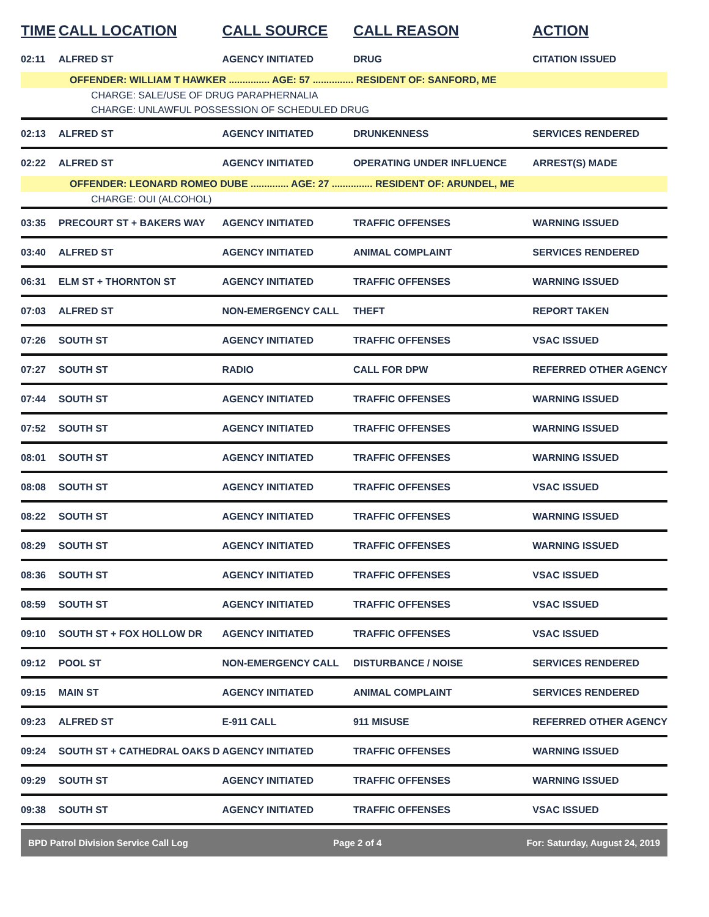| TIME | CALL LOCATION | CALL SOURCE | CALL REASON | ACTION |
| --- | --- | --- | --- | --- |
| 02:11 | ALFRED ST | AGENCY INITIATED | DRUG | CITATION ISSUED |
| OFFENDER: WILLIAM T HAWKER ............... AGE: 57 ............... RESIDENT OF: SANFORD, ME | | | | |
| CHARGE: SALE/USE OF DRUG PARAPHERNALIA | | | | |
| CHARGE: UNLAWFUL POSSESSION OF SCHEDULED DRUG | | | | |
| 02:13 | ALFRED ST | AGENCY INITIATED | DRUNKENNESS | SERVICES RENDERED |
| 02:22 | ALFRED ST | AGENCY INITIATED | OPERATING UNDER INFLUENCE | ARREST(S) MADE |
| OFFENDER: LEONARD ROMEO DUBE .............. AGE: 27 ............... RESIDENT OF: ARUNDEL, ME | | | | |
| CHARGE: OUI (ALCOHOL) | | | | |
| 03:35 | PRECOURT ST + BAKERS WAY | AGENCY INITIATED | TRAFFIC OFFENSES | WARNING ISSUED |
| 03:40 | ALFRED ST | AGENCY INITIATED | ANIMAL COMPLAINT | SERVICES RENDERED |
| 06:31 | ELM ST + THORNTON ST | AGENCY INITIATED | TRAFFIC OFFENSES | WARNING ISSUED |
| 07:03 | ALFRED ST | NON-EMERGENCY CALL | THEFT | REPORT TAKEN |
| 07:26 | SOUTH ST | AGENCY INITIATED | TRAFFIC OFFENSES | VSAC ISSUED |
| 07:27 | SOUTH ST | RADIO | CALL FOR DPW | REFERRED OTHER AGENCY |
| 07:44 | SOUTH ST | AGENCY INITIATED | TRAFFIC OFFENSES | WARNING ISSUED |
| 07:52 | SOUTH ST | AGENCY INITIATED | TRAFFIC OFFENSES | WARNING ISSUED |
| 08:01 | SOUTH ST | AGENCY INITIATED | TRAFFIC OFFENSES | WARNING ISSUED |
| 08:08 | SOUTH ST | AGENCY INITIATED | TRAFFIC OFFENSES | VSAC ISSUED |
| 08:22 | SOUTH ST | AGENCY INITIATED | TRAFFIC OFFENSES | WARNING ISSUED |
| 08:29 | SOUTH ST | AGENCY INITIATED | TRAFFIC OFFENSES | WARNING ISSUED |
| 08:36 | SOUTH ST | AGENCY INITIATED | TRAFFIC OFFENSES | VSAC ISSUED |
| 08:59 | SOUTH ST | AGENCY INITIATED | TRAFFIC OFFENSES | VSAC ISSUED |
| 09:10 | SOUTH ST + FOX HOLLOW DR | AGENCY INITIATED | TRAFFIC OFFENSES | VSAC ISSUED |
| 09:12 | POOL ST | NON-EMERGENCY CALL | DISTURBANCE / NOISE | SERVICES RENDERED |
| 09:15 | MAIN ST | AGENCY INITIATED | ANIMAL COMPLAINT | SERVICES RENDERED |
| 09:23 | ALFRED ST | E-911 CALL | 911 MISUSE | REFERRED OTHER AGENCY |
| 09:24 | SOUTH ST + CATHEDRAL OAKS D | AGENCY INITIATED | TRAFFIC OFFENSES | WARNING ISSUED |
| 09:29 | SOUTH ST | AGENCY INITIATED | TRAFFIC OFFENSES | WARNING ISSUED |
| 09:38 | SOUTH ST | AGENCY INITIATED | TRAFFIC OFFENSES | VSAC ISSUED |
BPD Patrol Division Service Call Log Page 2 of 4 For: Saturday, August 24, 2019